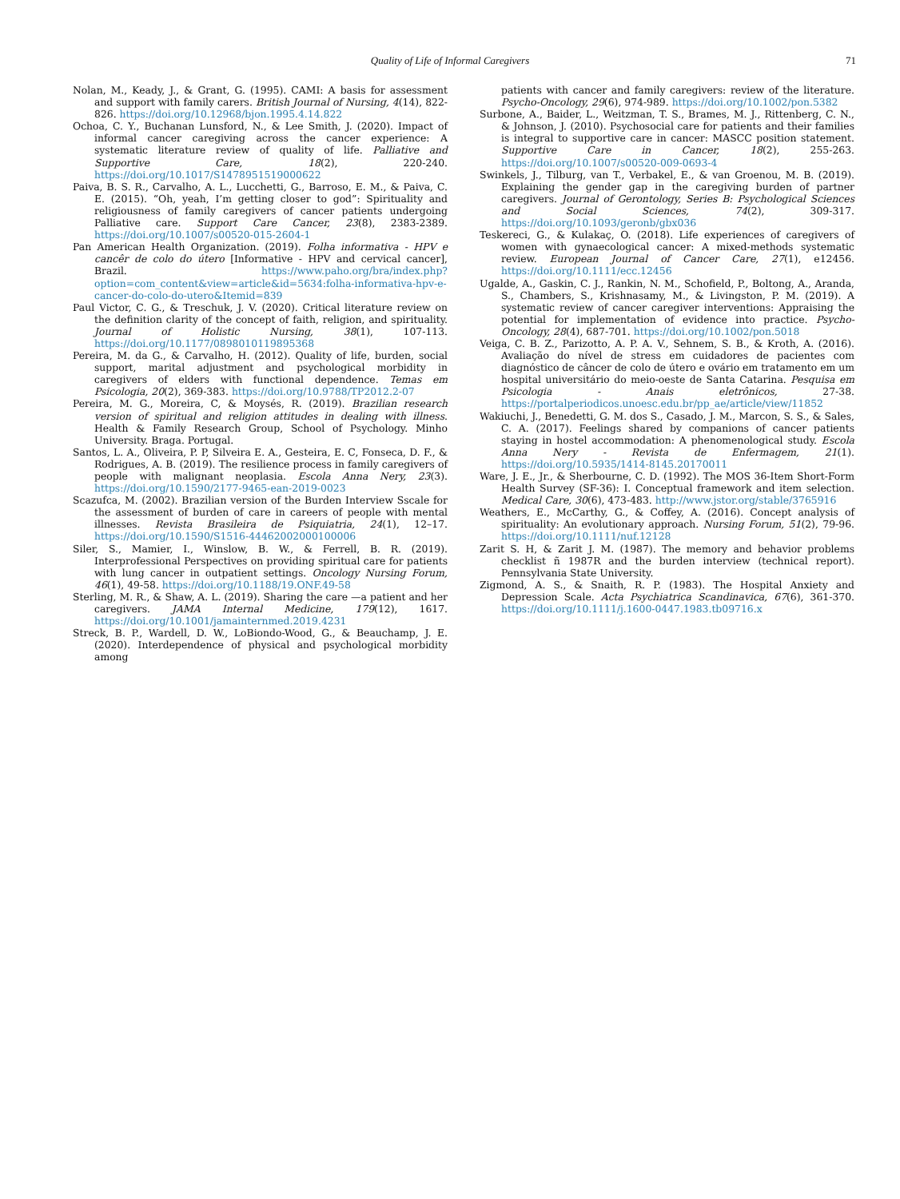Quality of Life of Informal Caregivers
71
Nolan, M., Keady, J., & Grant, G. (1995). CAMI: A basis for assessment and support with family carers. British Journal of Nursing, 4(14), 822-826. https://doi.org/10.12968/bjon.1995.4.14.822
Ochoa, C. Y., Buchanan Lunsford, N., & Lee Smith, J. (2020). Impact of informal cancer caregiving across the cancer experience: A systematic literature review of quality of life. Palliative and Supportive Care, 18(2), 220-240. https://doi.org/10.1017/S1478951519000622
Paiva, B. S. R., Carvalho, A. L., Lucchetti, G., Barroso, E. M., & Paiva, C. E. (2015). “Oh, yeah, I’m getting closer to god”: Spirituality and religiousness of family caregivers of cancer patients undergoing Palliative care. Support Care Cancer, 23(8), 2383-2389. https://doi.org/10.1007/s00520-015-2604-1
Pan American Health Organization. (2019). Folha informativa - HPV e cancêr de colo do útero [Informative - HPV and cervical cancer], Brazil. https://www.paho.org/bra/index.php?option=com_content&view=article&id=5634:folha-informativa-hpv-e-cancer-do-colo-do-utero&Itemid=839
Paul Victor, C. G., & Treschuk, J. V. (2020). Critical literature review on the definition clarity of the concept of faith, religion, and spirituality. Journal of Holistic Nursing, 38(1), 107-113. https://doi.org/10.1177/0898010119895368
Pereira, M. da G., & Carvalho, H. (2012). Quality of life, burden, social support, marital adjustment and psychological morbidity in caregivers of elders with functional dependence. Temas em Psicologia, 20(2), 369-383. https://doi.org/10.9788/TP2012.2-07
Pereira, M. G., Moreira, C, & Moysés, R. (2019). Brazilian research version of spiritual and religion attitudes in dealing with illness. Health & Family Research Group, School of Psychology. Minho University. Braga. Portugal.
Santos, L. A., Oliveira, P. P, Silveira E. A., Gesteira, E. C, Fonseca, D. F., & Rodrigues, A. B. (2019). The resilience process in family caregivers of people with malignant neoplasia. Escola Anna Nery, 23(3). https://doi.org/10.1590/2177-9465-ean-2019-0023
Scazufca, M. (2002). Brazilian version of the Burden Interview Sscale for the assessment of burden of care in careers of people with mental illnesses. Revista Brasileira de Psiquiatria, 24(1), 12–17. https://doi.org/10.1590/S1516-44462002000100006
Siler, S., Mamier, I., Winslow, B. W., & Ferrell, B. R. (2019). Interprofessional Perspectives on providing spiritual care for patients with lung cancer in outpatient settings. Oncology Nursing Forum, 46(1), 49-58. https://doi.org/10.1188/19.ONF.49-58
Sterling, M. R., & Shaw, A. L. (2019). Sharing the care —a patient and her caregivers. JAMA Internal Medicine, 179(12), 1617. https://doi.org/10.1001/jamainternmed.2019.4231
Streck, B. P., Wardell, D. W., LoBiondo-Wood, G., & Beauchamp, J. E. (2020). Interdependence of physical and psychological morbidity among
patients with cancer and family caregivers: review of the literature. Psycho-Oncology, 29(6), 974-989. https://doi.org/10.1002/pon.5382
Surbone, A., Baider, L., Weitzman, T. S., Brames, M. J., Rittenberg, C. N., & Johnson, J. (2010). Psychosocial care for patients and their families is integral to supportive care in cancer: MASCC position statement. Supportive Care in Cancer, 18(2), 255-263. https://doi.org/10.1007/s00520-009-0693-4
Swinkels, J., Tilburg, van T., Verbakel, E., & van Groenou, M. B. (2019). Explaining the gender gap in the caregiving burden of partner caregivers. Journal of Gerontology, Series B: Psychological Sciences and Social Sciences, 74(2), 309-317. https://doi.org/10.1093/geronb/gbx036
Teskereci, G., & Kulakaç, O. (2018). Life experiences of caregivers of women with gynaecological cancer: A mixed-methods systematic review. European Journal of Cancer Care, 27(1), e12456. https://doi.org/10.1111/ecc.12456
Ugalde, A., Gaskin, C. J., Rankin, N. M., Schofield, P., Boltong, A., Aranda, S., Chambers, S., Krishnasamy, M., & Livingston, P. M. (2019). A systematic review of cancer caregiver interventions: Appraising the potential for implementation of evidence into practice. Psycho-Oncology, 28(4), 687-701. https://doi.org/10.1002/pon.5018
Veiga, C. B. Z., Parizotto, A. P. A. V., Sehnem, S. B., & Kroth, A. (2016). Avaliação do nível de stress em cuidadores de pacientes com diagnóstico de câncer de colo de útero e ovário em tratamento em um hospital universitário do meio-oeste de Santa Catarina. Pesquisa em Psicologia - Anais eletrônicos, 27-38. https://portalperiodicos.unoesc.edu.br/pp_ae/article/view/11852
Wakiuchi, J., Benedetti, G. M. dos S., Casado, J. M., Marcon, S. S., & Sales, C. A. (2017). Feelings shared by companions of cancer patients staying in hostel accommodation: A phenomenological study. Escola Anna Nery - Revista de Enfermagem, 21(1). https://doi.org/10.5935/1414-8145.20170011
Ware, J. E., Jr., & Sherbourne, C. D. (1992). The MOS 36-Item Short-Form Health Survey (SF-36): I. Conceptual framework and item selection. Medical Care, 30(6), 473-483. http://www.jstor.org/stable/3765916
Weathers, E., McCarthy, G., & Coffey, A. (2016). Concept analysis of spirituality: An evolutionary approach. Nursing Forum, 51(2), 79-96. https://doi.org/10.1111/nuf.12128
Zarit S. H, & Zarit J. M. (1987). The memory and behavior problems checklist ñ 1987R and the burden interview (technical report). Pennsylvania State University.
Zigmond, A. S., & Snaith, R. P. (1983). The Hospital Anxiety and Depression Scale. Acta Psychiatrica Scandinavica, 67(6), 361-370. https://doi.org/10.1111/j.1600-0447.1983.tb09716.x